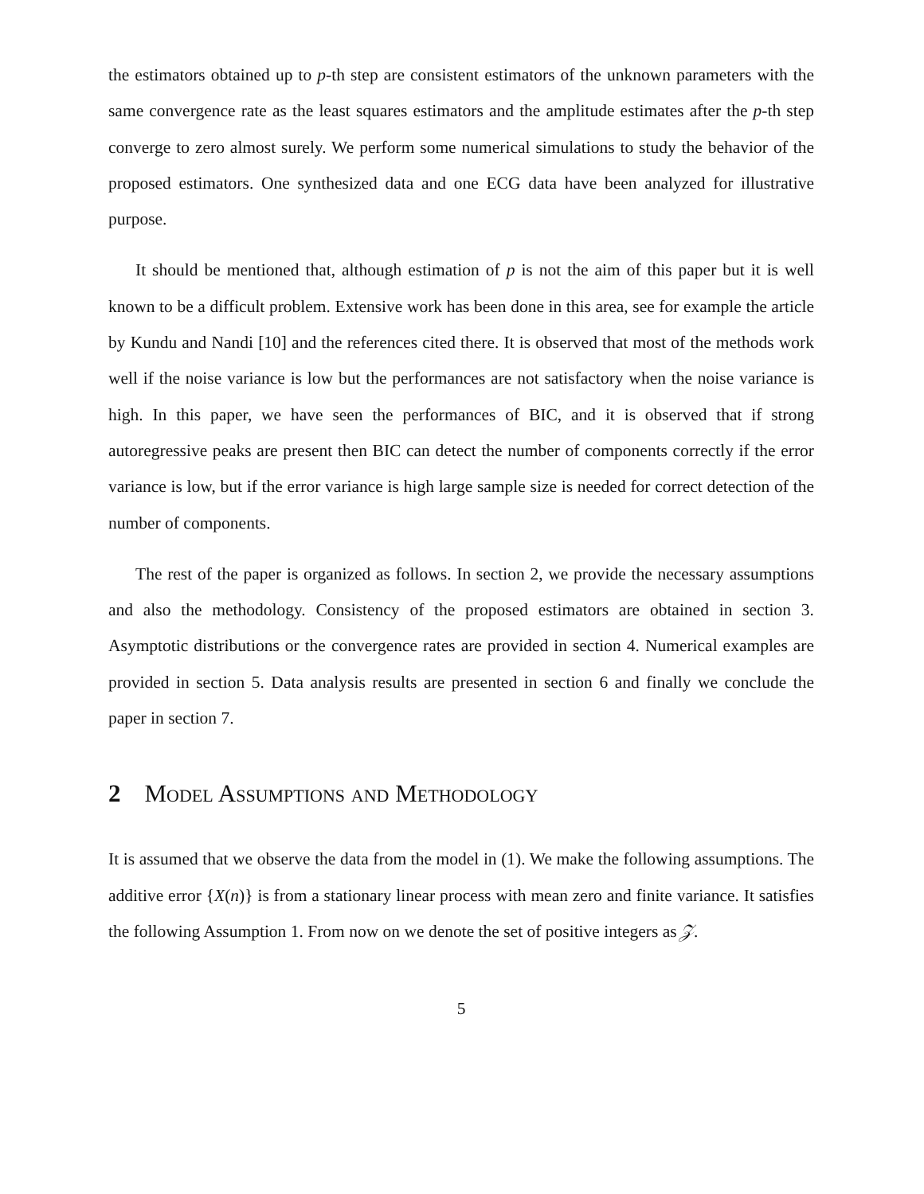the estimators obtained up to p-th step are consistent estimators of the unknown parameters with the same convergence rate as the least squares estimators and the amplitude estimates after the p-th step converge to zero almost surely. We perform some numerical simulations to study the behavior of the proposed estimators. One synthesized data and one ECG data have been analyzed for illustrative purpose.
It should be mentioned that, although estimation of p is not the aim of this paper but it is well known to be a difficult problem. Extensive work has been done in this area, see for example the article by Kundu and Nandi [10] and the references cited there. It is observed that most of the methods work well if the noise variance is low but the performances are not satisfactory when the noise variance is high. In this paper, we have seen the performances of BIC, and it is observed that if strong autoregressive peaks are present then BIC can detect the number of components correctly if the error variance is low, but if the error variance is high large sample size is needed for correct detection of the number of components.
The rest of the paper is organized as follows. In section 2, we provide the necessary assumptions and also the methodology. Consistency of the proposed estimators are obtained in section 3. Asymptotic distributions or the convergence rates are provided in section 4. Numerical examples are provided in section 5. Data analysis results are presented in section 6 and finally we conclude the paper in section 7.
2 Model Assumptions and Methodology
It is assumed that we observe the data from the model in (1). We make the following assumptions. The additive error {X(n)} is from a stationary linear process with mean zero and finite variance. It satisfies the following Assumption 1. From now on we denote the set of positive integers as 𝒵.
5